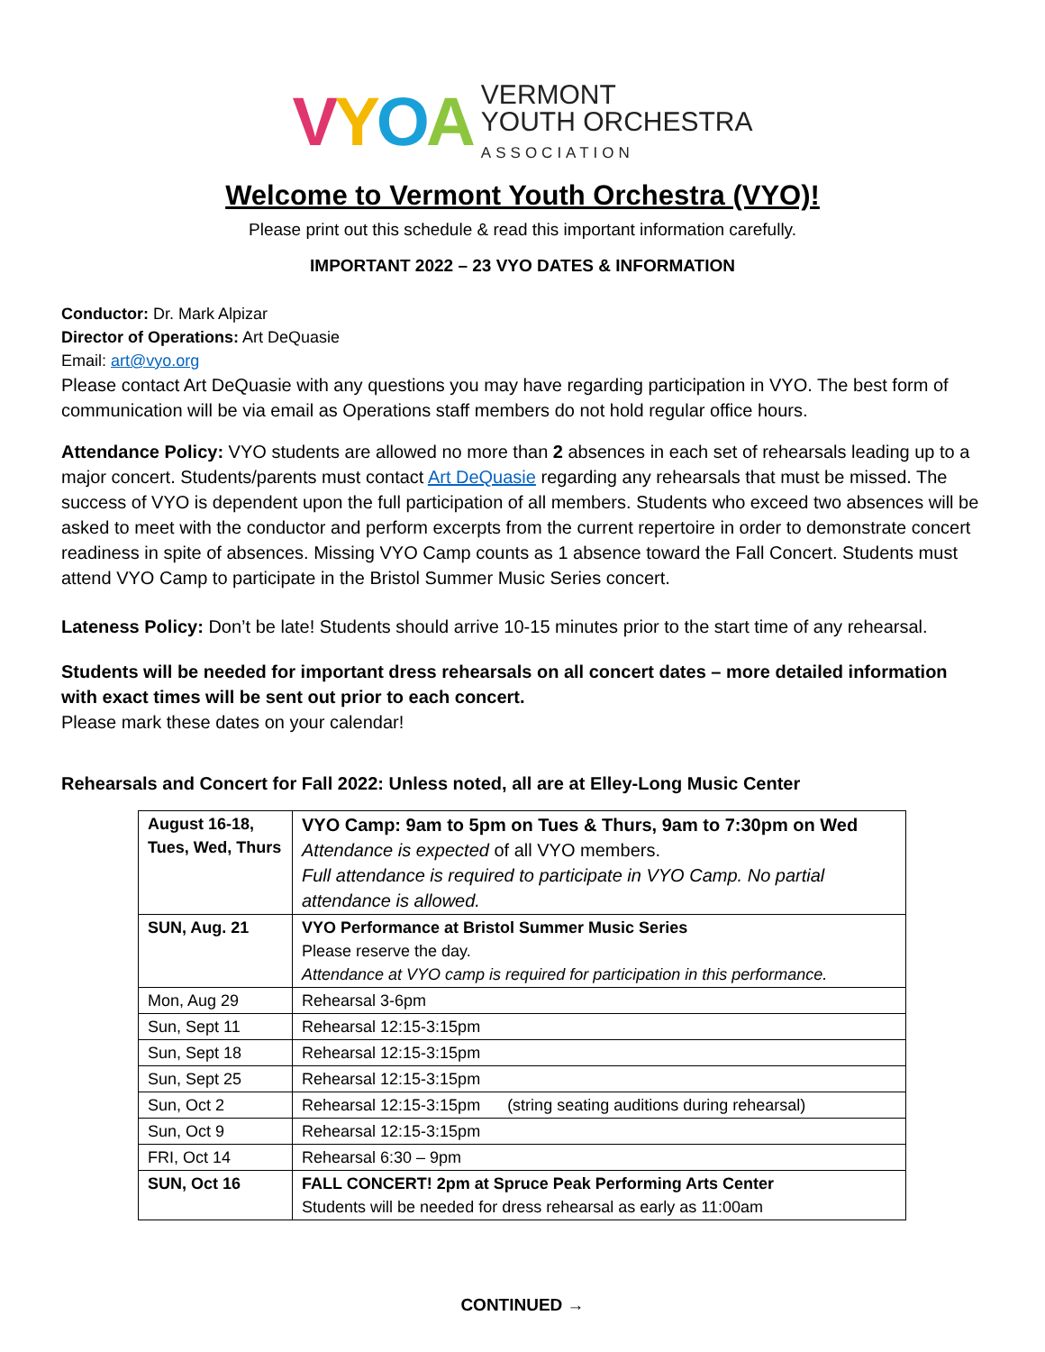VYOA
VERMONT
YOUTH ORCHESTRA
ASSOCIATION
Welcome to Vermont Youth Orchestra (VYO)!
Please print out this schedule & read this important information carefully.
IMPORTANT 2022 – 23 VYO DATES & INFORMATION
Conductor: Dr. Mark Alpizar
Director of Operations: Art DeQuasie
Email: art@vyo.org
Please contact Art DeQuasie with any questions you may have regarding participation in VYO. The best form of communication will be via email as Operations staff members do not hold regular office hours.
Attendance Policy: VYO students are allowed no more than 2 absences in each set of rehearsals leading up to a major concert. Students/parents must contact Art DeQuasie regarding any rehearsals that must be missed. The success of VYO is dependent upon the full participation of all members. Students who exceed two absences will be asked to meet with the conductor and perform excerpts from the current repertoire in order to demonstrate concert readiness in spite of absences. Missing VYO Camp counts as 1 absence toward the Fall Concert. Students must attend VYO Camp to participate in the Bristol Summer Music Series concert.
Lateness Policy: Don’t be late! Students should arrive 10-15 minutes prior to the start time of any rehearsal.
Students will be needed for important dress rehearsals on all concert dates – more detailed information with exact times will be sent out prior to each concert.
Please mark these dates on your calendar!
Rehearsals and Concert for Fall 2022: Unless noted, all are at Elley-Long Music Center
| August 16-18, Tues, Wed, Thurs | VYO Camp: 9am to 5pm on Tues & Thurs, 9am to 7:30pm on Wed Attendance is expected of all VYO members. Full attendance is required to participate in VYO Camp. No partial attendance is allowed. |
| SUN, Aug. 21 | VYO Performance at Bristol Summer Music Series Please reserve the day. Attendance at VYO camp is required for participation in this performance. |
| Mon, Aug 29 | Rehearsal 3-6pm |
| Sun, Sept 11 | Rehearsal 12:15-3:15pm |
| Sun, Sept 18 | Rehearsal 12:15-3:15pm |
| Sun, Sept 25 | Rehearsal 12:15-3:15pm |
| Sun, Oct 2 | Rehearsal 12:15-3:15pm (string seating auditions during rehearsal) |
| Sun, Oct 9 | Rehearsal 12:15-3:15pm |
| FRI, Oct 14 | Rehearsal 6:30 – 9pm |
| SUN, Oct 16 | FALL CONCERT! 2pm at Spruce Peak Performing Arts Center Students will be needed for dress rehearsal as early as 11:00am |
CONTINUED →